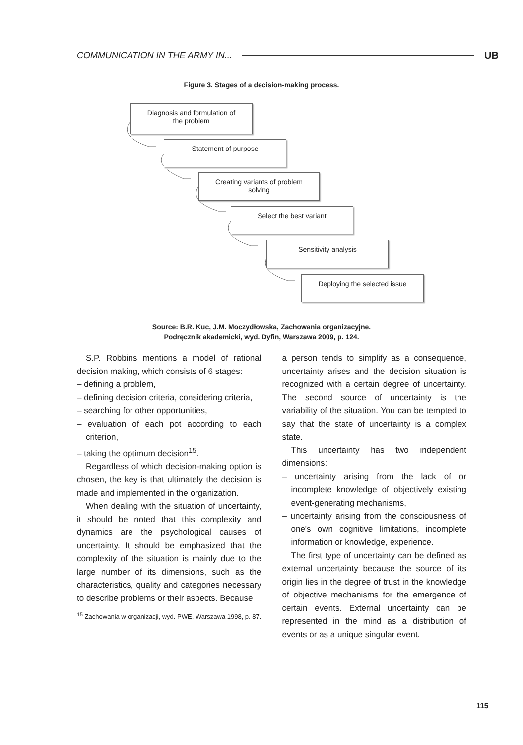COMMUNICATION IN THE ARMY IN... UB
Figure 3. Stages of a decision-making process.
Diagnosis and formulation of
the problem
Statement of purpose
Creating variants of problem
solving
Select the best variant
Sensitivity analysis
Deploying the selected issue
Source: B.R. Kuc, J.M. Moczydłowska, Zachowania organizacyjne.
Podręcznik akademicki, wyd. Dyfin, Warszawa 2009, p. 124.
S.P. Robbins mentions a model of rational decision making, which consists of 6 stages:
– defining a problem,
– defining decision criteria, considering criteria,
– searching for other opportunities,
– evaluation of each pot according to each criterion,
– taking the optimum decision<sup>15</sup>.
Regardless of which decision-making option is chosen, the key is that ultimately the decision is made and implemented in the organization.
When dealing with the situation of uncertainty, it should be noted that this complexity and dynamics are the psychological causes of uncertainty. It should be emphasized that the complexity of the situation is mainly due to the large number of its dimensions, such as the characteristics, quality and categories necessary to describe problems or their aspects. Because
<sup>15</sup> Zachowania w organizacji, wyd. PWE, Warszawa 1998, p. 87.
a person tends to simplify as a consequence, uncertainty arises and the decision situation is recognized with a certain degree of uncertainty. The second source of uncertainty is the variability of the situation. You can be tempted to say that the state of uncertainty is a complex state.
This uncertainty has two independent dimensions:
– uncertainty arising from the lack of or incomplete knowledge of objectively existing event-generating mechanisms,
– uncertainty arising from the consciousness of one's own cognitive limitations, incomplete information or knowledge, experience.
The first type of uncertainty can be defined as external uncertainty because the source of its origin lies in the degree of trust in the knowledge of objective mechanisms for the emergence of certain events. External uncertainty can be represented in the mind as a distribution of events or as a unique singular event.
115